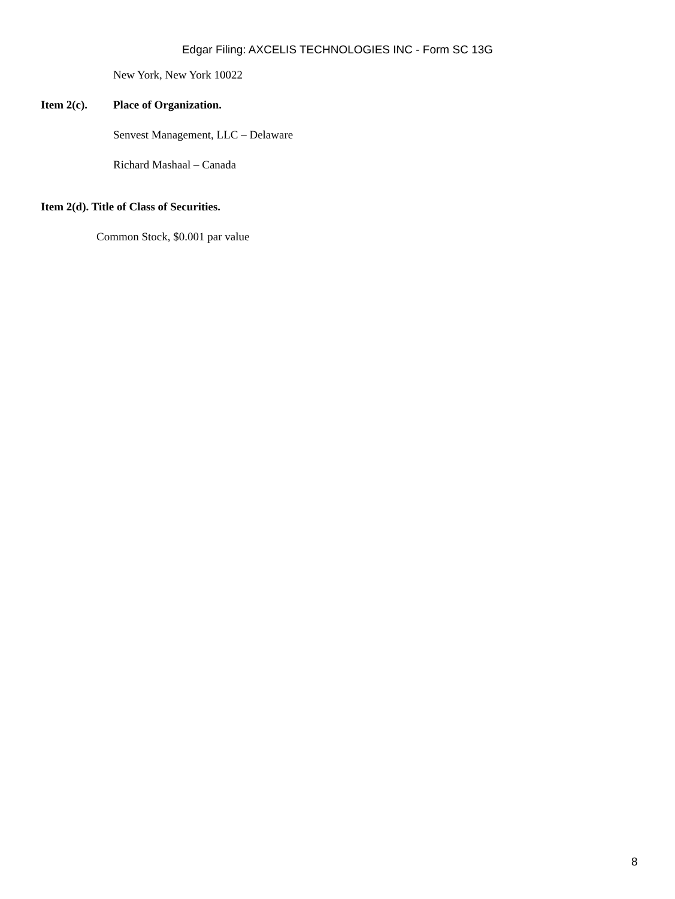Edgar Filing: AXCELIS TECHNOLOGIES INC - Form SC 13G
New York, New York 10022
Item 2(c). Place of Organization.
Senvest Management, LLC – Delaware
Richard Mashaal – Canada
Item 2(d). Title of Class of Securities.
Common Stock, $0.001 par value
8